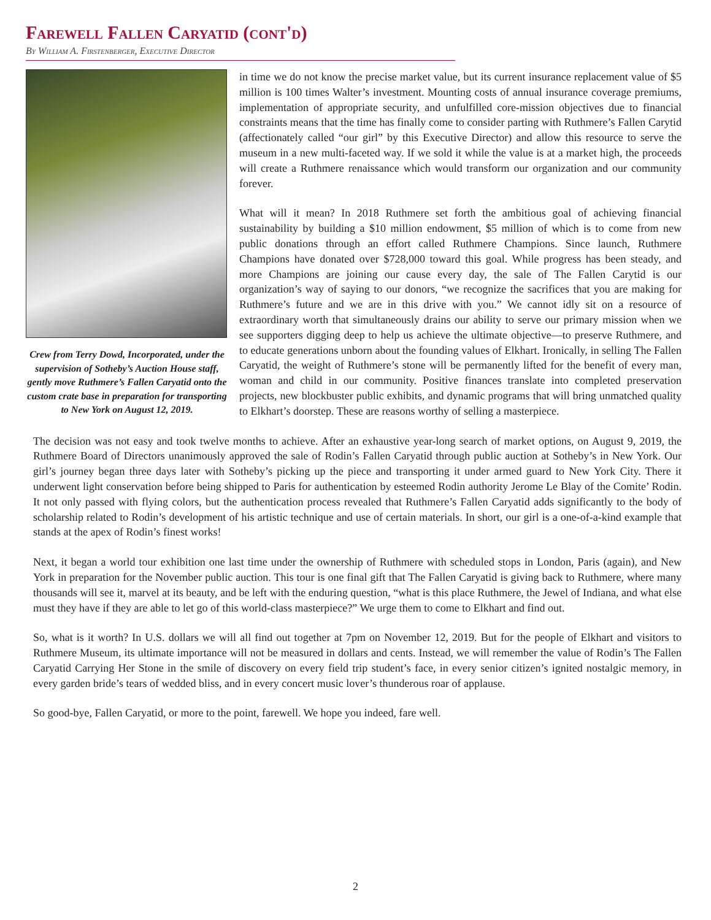Farewell Fallen Caryatid (cont'd)
By William A. Firstenberger, Executive Director
Crew from Terry Dowd, Incorporated, under the supervision of Sotheby’s Auction House staff, gently move Ruthmere’s Fallen Caryatid onto the custom crate base in preparation for transporting to New York on August 12, 2019.
in time we do not know the precise market value, but its current insurance replacement value of $5 million is 100 times Walter’s investment. Mounting costs of annual insurance coverage premiums, implementation of appropriate security, and unfulfilled core-mission objectives due to financial constraints means that the time has finally come to consider parting with Ruthmere’s Fallen Carytid (affectionately called “our girl” by this Executive Director) and allow this resource to serve the museum in a new multi-faceted way. If we sold it while the value is at a market high, the proceeds will create a Ruthmere renaissance which would transform our organization and our community forever.
What will it mean? In 2018 Ruthmere set forth the ambitious goal of achieving financial sustainability by building a $10 million endowment, $5 million of which is to come from new public donations through an effort called Ruthmere Champions. Since launch, Ruthmere Champions have donated over $728,000 toward this goal. While progress has been steady, and more Champions are joining our cause every day, the sale of The Fallen Carytid is our organization’s way of saying to our donors, “we recognize the sacrifices that you are making for Ruthmere’s future and we are in this drive with you.” We cannot idly sit on a resource of extraordinary worth that simultaneously drains our ability to serve our primary mission when we see supporters digging deep to help us achieve the ultimate objective—to preserve Ruthmere, and to educate generations unborn about the founding values of Elkhart. Ironically, in selling The Fallen Caryatid, the weight of Ruthmere’s stone will be permanently lifted for the benefit of every man, woman and child in our community. Positive finances translate into completed preservation projects, new blockbuster public exhibits, and dynamic programs that will bring unmatched quality to Elkhart’s doorstep. These are reasons worthy of selling a masterpiece.
The decision was not easy and took twelve months to achieve. After an exhaustive year-long search of market options, on August 9, 2019, the Ruthmere Board of Directors unanimously approved the sale of Rodin’s Fallen Caryatid through public auction at Sotheby’s in New York. Our girl’s journey began three days later with Sotheby’s picking up the piece and transporting it under armed guard to New York City. There it underwent light conservation before being shipped to Paris for authentication by esteemed Rodin authority Jerome Le Blay of the Comite’ Rodin. It not only passed with flying colors, but the authentication process revealed that Ruthmere’s Fallen Caryatid adds significantly to the body of scholarship related to Rodin’s development of his artistic technique and use of certain materials. In short, our girl is a one-of-a-kind example that stands at the apex of Rodin’s finest works!
Next, it began a world tour exhibition one last time under the ownership of Ruthmere with scheduled stops in London, Paris (again), and New York in preparation for the November public auction. This tour is one final gift that The Fallen Caryatid is giving back to Ruthmere, where many thousands will see it, marvel at its beauty, and be left with the enduring question, “what is this place Ruthmere, the Jewel of Indiana, and what else must they have if they are able to let go of this world-class masterpiece?” We urge them to come to Elkhart and find out.
So, what is it worth? In U.S. dollars we will all find out together at 7pm on November 12, 2019. But for the people of Elkhart and visitors to Ruthmere Museum, its ultimate importance will not be measured in dollars and cents. Instead, we will remember the value of Rodin’s The Fallen Caryatid Carrying Her Stone in the smile of discovery on every field trip student’s face, in every senior citizen’s ignited nostalgic memory, in every garden bride’s tears of wedded bliss, and in every concert music lover’s thunderous roar of applause.
So good-bye, Fallen Caryatid, or more to the point, farewell. We hope you indeed, fare well.
2